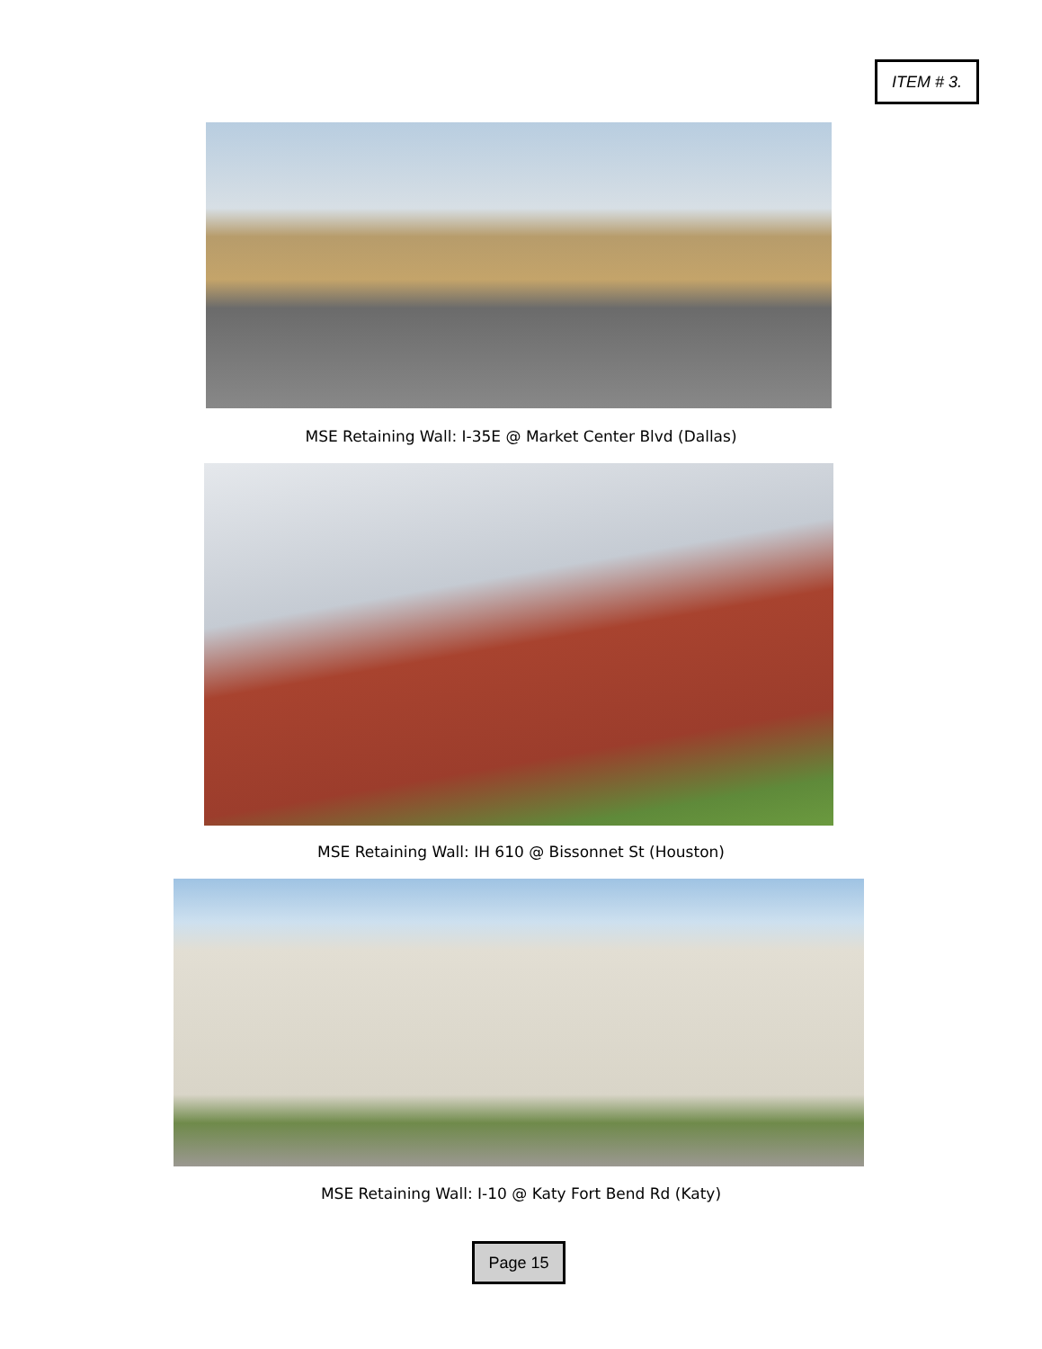ITEM # 3.
MSE Retaining Wall: I-35E @ Market Center Blvd (Dallas)
MSE Retaining Wall: IH 610 @ Bissonnet St (Houston)
MSE Retaining Wall: I-10 @ Katy Fort Bend Rd (Katy)
Page 15